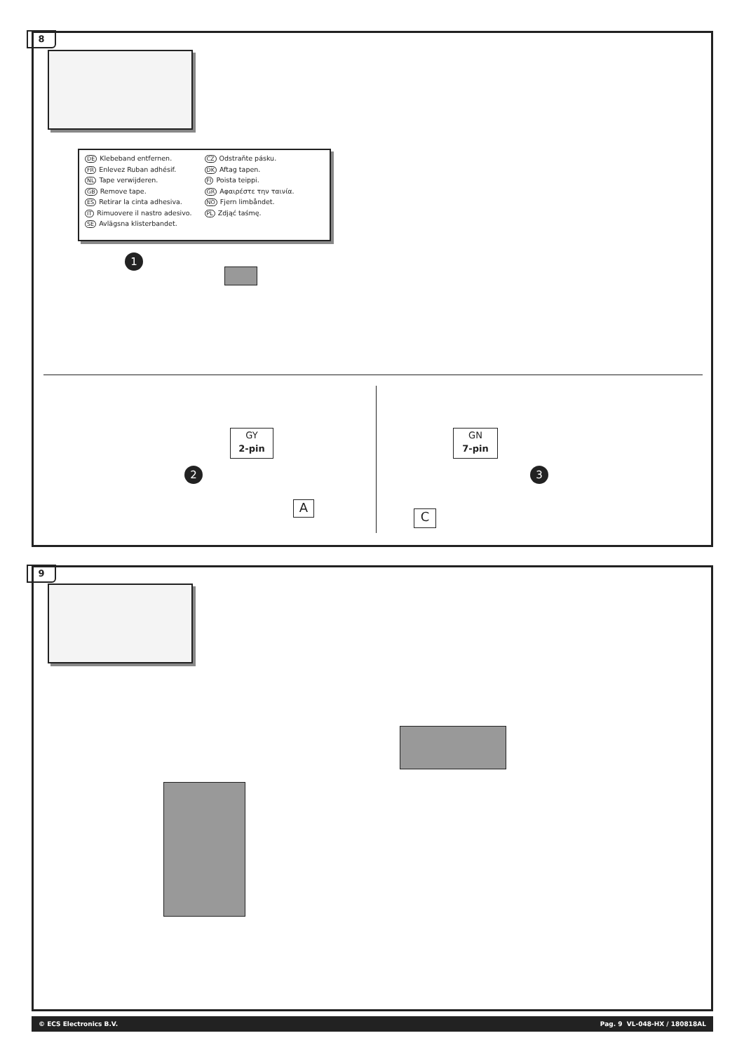8
DE Klebeband entfernen.
FR Enlevez Ruban adhésif.
NL Tape verwijderen.
GB Remove tape.
ES Retirar la cinta adhesiva.
IT Rimuovere il nastro adesivo.
SE Avlägsna klisterbandet.
CZ Odstraňte pásku.
DK Aftag tapen.
FI Poista teippi.
GR Αφαιρέστε την ταινία.
NO Fjern limbåndet.
PL Zdjąć taśmę.
1
GY
2-pin
2
A
GN
7-pin
3
C
9
© ECS Electronics B.V. Pag. 9 VL-048-HX / 180818AL